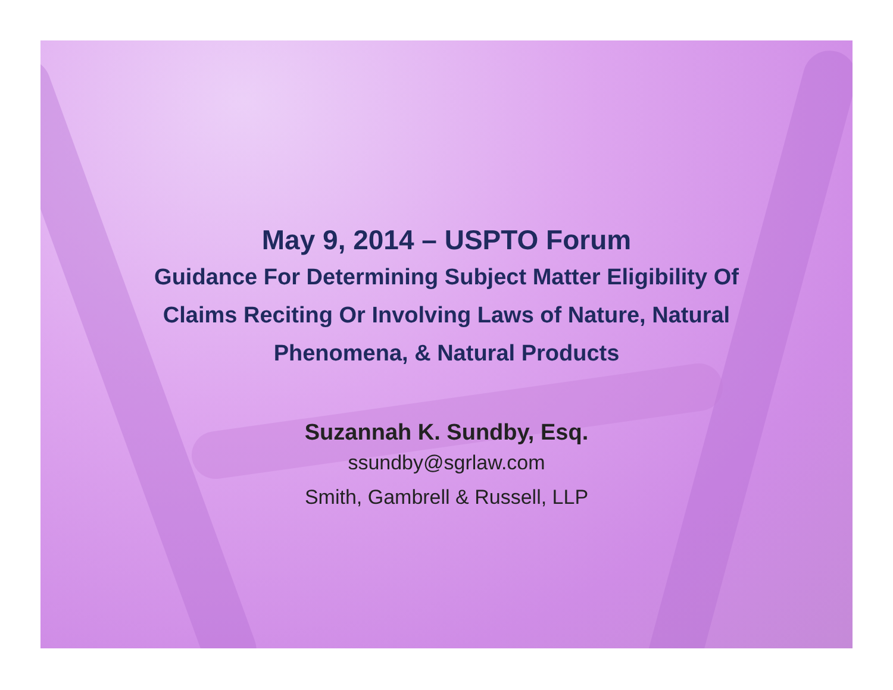May 9, 2014 – USPTO Forum
Guidance For Determining Subject Matter Eligibility Of
Claims Reciting Or Involving Laws of Nature, Natural
Phenomena, & Natural Products
Suzannah K. Sundby, Esq.
ssundby@sgrlaw.com
Smith, Gambrell & Russell, LLP